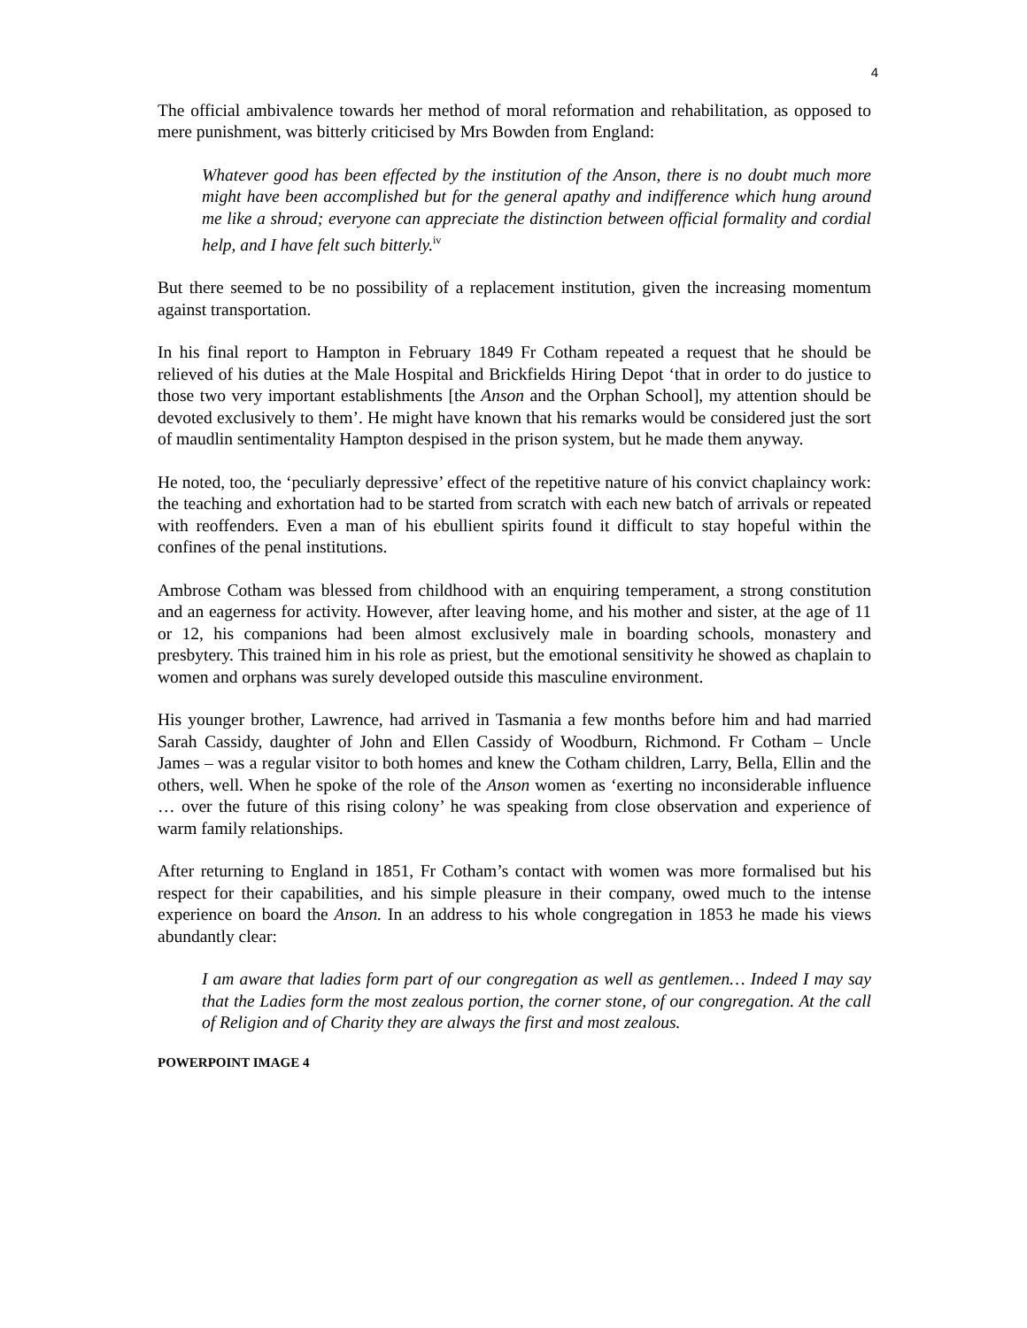4
The official ambivalence towards her method of moral reformation and rehabilitation, as opposed to mere punishment, was bitterly criticised by Mrs Bowden from England:
Whatever good has been effected by the institution of the Anson, there is no doubt much more might have been accomplished but for the general apathy and indifference which hung around me like a shroud; everyone can appreciate the distinction between official formality and cordial help, and I have felt such bitterly.<sup>iv</sup>
But there seemed to be no possibility of a replacement institution, given the increasing momentum against transportation.
In his final report to Hampton in February 1849 Fr Cotham repeated a request that he should be relieved of his duties at the Male Hospital and Brickfields Hiring Depot ‘that in order to do justice to those two very important establishments [the Anson and the Orphan School], my attention should be devoted exclusively to them’. He might have known that his remarks would be considered just the sort of maudlin sentimentality Hampton despised in the prison system, but he made them anyway.
He noted, too, the ‘peculiarly depressive’ effect of the repetitive nature of his convict chaplaincy work: the teaching and exhortation had to be started from scratch with each new batch of arrivals or repeated with reoffenders. Even a man of his ebullient spirits found it difficult to stay hopeful within the confines of the penal institutions.
Ambrose Cotham was blessed from childhood with an enquiring temperament, a strong constitution and an eagerness for activity. However, after leaving home, and his mother and sister, at the age of 11 or 12, his companions had been almost exclusively male in boarding schools, monastery and presbytery. This trained him in his role as priest, but the emotional sensitivity he showed as chaplain to women and orphans was surely developed outside this masculine environment.
His younger brother, Lawrence, had arrived in Tasmania a few months before him and had married Sarah Cassidy, daughter of John and Ellen Cassidy of Woodburn, Richmond. Fr Cotham – Uncle James – was a regular visitor to both homes and knew the Cotham children, Larry, Bella, Ellin and the others, well. When he spoke of the role of the Anson women as ‘exerting no inconsiderable influence … over the future of this rising colony’ he was speaking from close observation and experience of warm family relationships.
After returning to England in 1851, Fr Cotham’s contact with women was more formalised but his respect for their capabilities, and his simple pleasure in their company, owed much to the intense experience on board the Anson. In an address to his whole congregation in 1853 he made his views abundantly clear:
I am aware that ladies form part of our congregation as well as gentlemen… Indeed I may say that the Ladies form the most zealous portion, the corner stone, of our congregation. At the call of Religion and of Charity they are always the first and most zealous.
POWERPOINT IMAGE 4